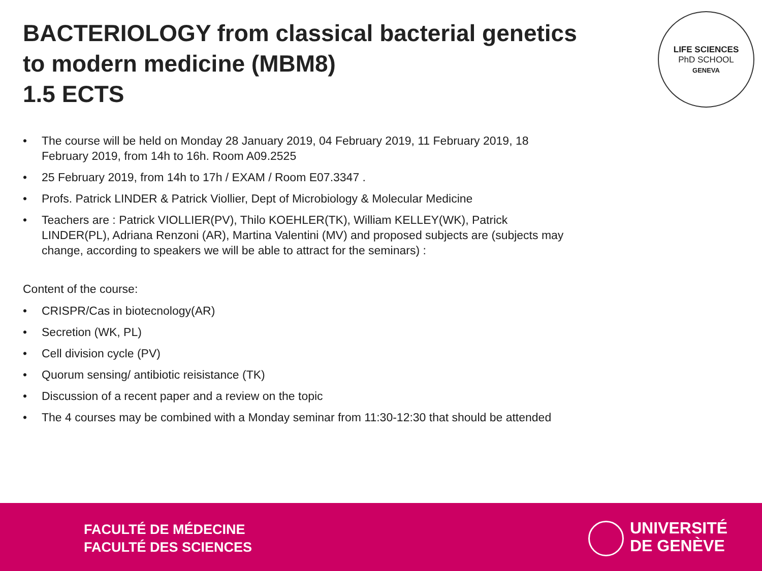BACTERIOLOGY from classical bacterial genetics
to modern medicine (MBM8)
1.5 ECTS
LIFE SCIENCES
PhD SCHOOL
GENEVA
• The course will be held on Monday 28 January 2019, 04 February 2019, 11 February 2019, 18 February 2019, from 14h to 16h. Room A09.2525
• 25 February 2019, from 14h to 17h / EXAM / Room E07.3347 .
• Profs. Patrick LINDER & Patrick Viollier, Dept of Microbiology & Molecular Medicine
• Teachers are : Patrick VIOLLIER(PV), Thilo KOEHLER(TK), William KELLEY(WK), Patrick LINDER(PL), Adriana Renzoni (AR), Martina Valentini (MV) and proposed subjects are (subjects may change, according to speakers we will be able to attract for the seminars) :
Content of the course:
• CRISPR/Cas in biotecnology(AR)
• Secretion (WK, PL)
• Cell division cycle (PV)
• Quorum sensing/ antibiotic reisistance (TK)
• Discussion of a recent paper and a review on the topic
• The 4 courses may be combined with a Monday seminar from 11:30-12:30 that should be attended
FACULTÉ DE MÉDECINE
FACULTÉ DES SCIENCES
UNIVERSITÉ
DE GENÈVE